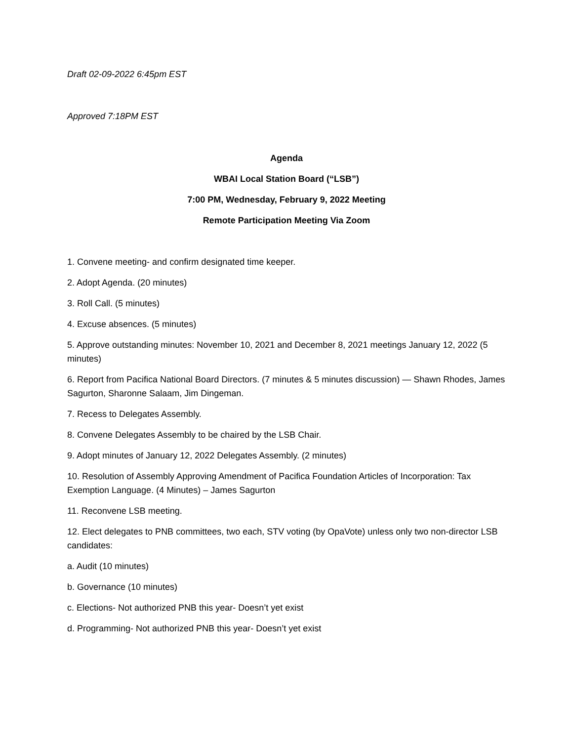Draft 02-09-2022 6:45pm EST
Approved 7:18PM EST
Agenda
WBAI Local Station Board (“LSB”)
7:00 PM, Wednesday, February 9, 2022 Meeting
Remote Participation Meeting Via Zoom
1. Convene meeting- and confirm designated time keeper.
2. Adopt Agenda. (20 minutes)
3. Roll Call. (5 minutes)
4. Excuse absences. (5 minutes)
5. Approve outstanding minutes: November 10, 2021 and December 8, 2021 meetings January 12, 2022 (5 minutes)
6. Report from Pacifica National Board Directors. (7 minutes & 5 minutes discussion) — Shawn Rhodes, James Sagurton, Sharonne Salaam, Jim Dingeman.
7. Recess to Delegates Assembly.
8. Convene Delegates Assembly to be chaired by the LSB Chair.
9. Adopt minutes of January 12, 2022 Delegates Assembly. (2 minutes)
10. Resolution of Assembly Approving Amendment of Pacifica Foundation Articles of Incorporation: Tax Exemption Language. (4 Minutes) – James Sagurton
11. Reconvene LSB meeting.
12. Elect delegates to PNB committees, two each, STV voting (by OpaVote) unless only two non-director LSB candidates:
a. Audit (10 minutes)
b. Governance (10 minutes)
c. Elections- Not authorized PNB this year- Doesn’t yet exist
d. Programming- Not authorized PNB this year- Doesn’t yet exist